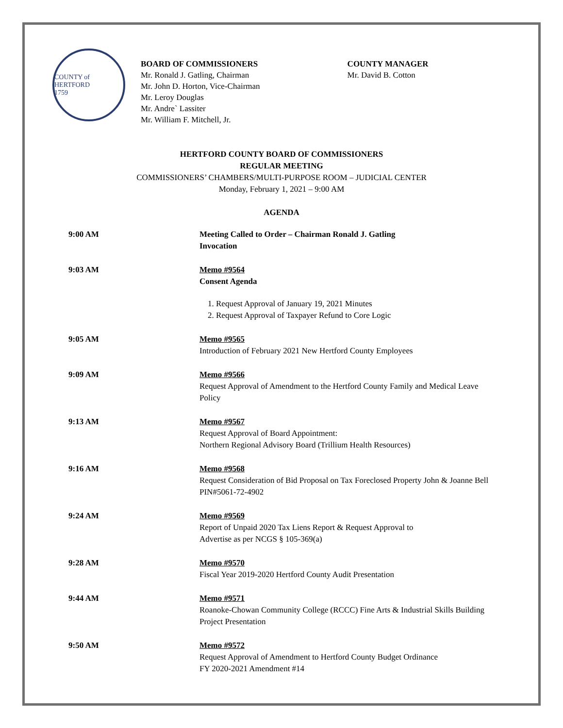COUNTY of HERTFORD
1759
BOARD OF COMMISSIONERS
Mr. Ronald J. Gatling, Chairman
Mr. John D. Horton, Vice-Chairman
Mr. Leroy Douglas
Mr. Andre` Lassiter
Mr. William F. Mitchell, Jr.
COUNTY MANAGER
Mr. David B. Cotton
HERTFORD COUNTY BOARD OF COMMISSIONERS
REGULAR MEETING
COMMISSIONERS’ CHAMBERS/MULTI-PURPOSE ROOM – JUDICIAL CENTER
Monday, February 1, 2021 – 9:00 AM
AGENDA
| 9:00 AM | Meeting Called to Order – Chairman Ronald J. Gatling Invocation |
| 9:03 AM | Memo #9564 Consent Agenda 1. Request Approval of January 19, 2021 Minutes 2. Request Approval of Taxpayer Refund to Core Logic |
| 9:05 AM | Memo #9565 Introduction of February 2021 New Hertford County Employees |
| 9:09 AM | Memo #9566 Request Approval of Amendment to the Hertford County Family and Medical Leave Policy |
| 9:13 AM | Memo #9567 Request Approval of Board Appointment: Northern Regional Advisory Board (Trillium Health Resources) |
| 9:16 AM | Memo #9568 Request Consideration of Bid Proposal on Tax Foreclosed Property John & Joanne Bell PIN#5061-72-4902 |
| 9:24 AM | Memo #9569 Report of Unpaid 2020 Tax Liens Report & Request Approval to Advertise as per NCGS § 105-369(a) |
| 9:28 AM | Memo #9570 Fiscal Year 2019-2020 Hertford County Audit Presentation |
| 9:44 AM | Memo #9571 Roanoke-Chowan Community College (RCCC) Fine Arts & Industrial Skills Building Project Presentation |
| 9:50 AM | Memo #9572 Request Approval of Amendment to Hertford County Budget Ordinance FY 2020-2021 Amendment #14 |